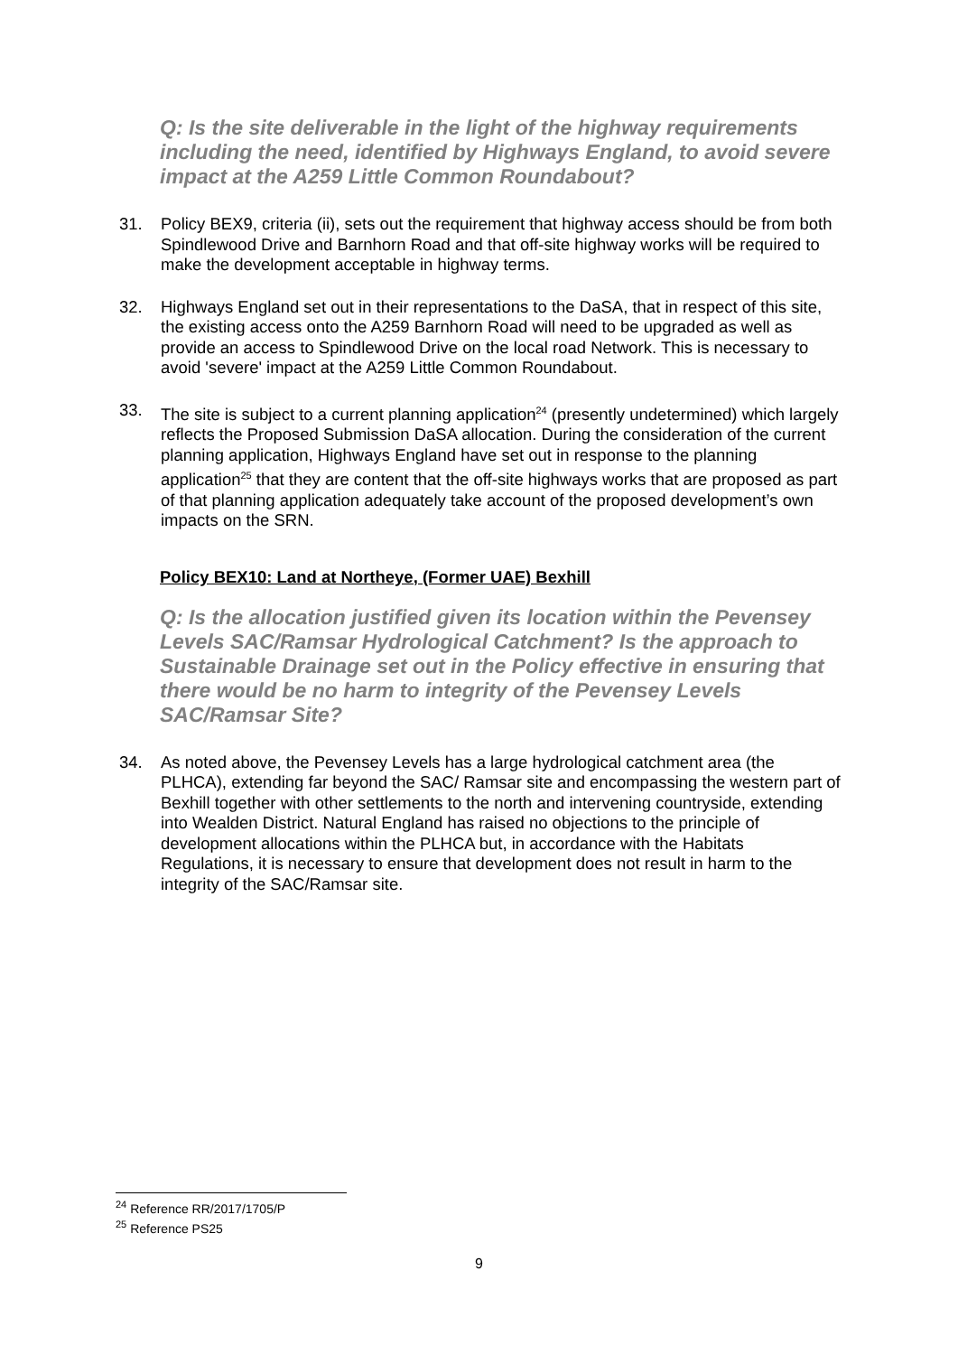Q: Is the site deliverable in the light of the highway requirements including the need, identified by Highways England, to avoid severe impact at the A259 Little Common Roundabout?
31. Policy BEX9, criteria (ii), sets out the requirement that highway access should be from both Spindlewood Drive and Barnhorn Road and that off-site highway works will be required to make the development acceptable in highway terms.
32. Highways England set out in their representations to the DaSA, that in respect of this site, the existing access onto the A259 Barnhorn Road will need to be upgraded as well as provide an access to Spindlewood Drive on the local road Network. This is necessary to avoid 'severe' impact at the A259 Little Common Roundabout.
33. The site is subject to a current planning application<sup>24</sup> (presently undetermined) which largely reflects the Proposed Submission DaSA allocation. During the consideration of the current planning application, Highways England have set out in response to the planning application<sup>25</sup> that they are content that the off-site highways works that are proposed as part of that planning application adequately take account of the proposed development’s own impacts on the SRN.
Policy BEX10: Land at Northeye, (Former UAE) Bexhill
Q: Is the allocation justified given its location within the Pevensey Levels SAC/Ramsar Hydrological Catchment? Is the approach to Sustainable Drainage set out in the Policy effective in ensuring that there would be no harm to integrity of the Pevensey Levels SAC/Ramsar Site?
34. As noted above, the Pevensey Levels has a large hydrological catchment area (the PLHCA), extending far beyond the SAC/ Ramsar site and encompassing the western part of Bexhill together with other settlements to the north and intervening countryside, extending into Wealden District. Natural England has raised no objections to the principle of development allocations within the PLHCA but, in accordance with the Habitats Regulations, it is necessary to ensure that development does not result in harm to the integrity of the SAC/Ramsar site.
<sup>24</sup> Reference RR/2017/1705/P
<sup>25</sup> Reference PS25
9